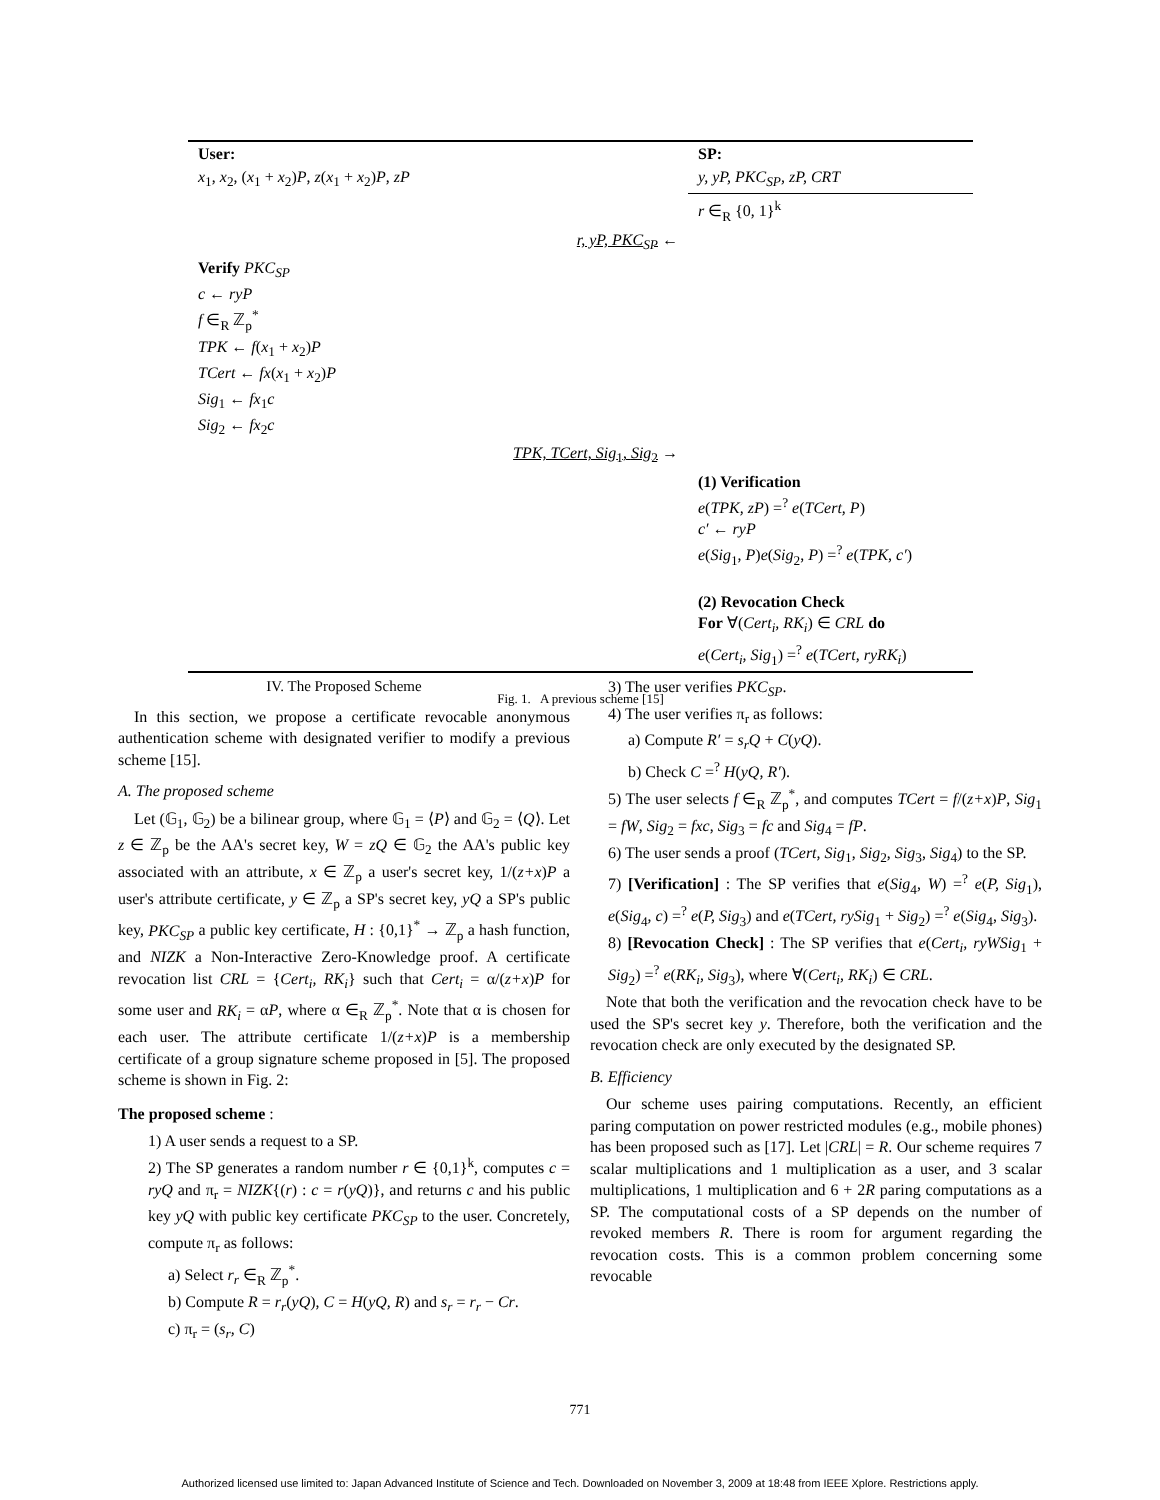| User: | SP: |
| x<sub>1</sub>, x<sub>2</sub>, ( x<sub>1</sub> + x<sub>2</sub>) P , z ( x<sub>1</sub> + x<sub>2</sub>) P , zP | y, yP, PKC<sub>SP</sub>, zP, CRT |
| | r ∈<sub>R</sub> {0, 1}<sup>k</sup> |
| r, yP, PKC<sub>SP</sub> ← | |
| Verify PKC<sub>SP</sub> c ← ryP f ∈<sub>R</sub> ℤ<sub>p</sub><sup>*</sup> TPK ← f ( x<sub>1</sub> + x<sub>2</sub>) P TCert ← fx ( x<sub>1</sub> + x<sub>2</sub>) P Sig<sub>1</sub> ← fx<sub>1</sub> c Sig<sub>2</sub> ← fx<sub>2</sub> c | |
| TPK, TCert, Sig<sub>1</sub>, Sig<sub>2</sub> → | |
| | (1) Verification e ( TPK, zP ) =<sup>?</sup> e ( TCert, P ) c′ ← ryP e ( Sig<sub>1</sub>, P ) e ( Sig<sub>2</sub>, P ) =<sup>?</sup> e ( TPK, c′ ) (2) Revocation Check For ∀( Cert<sub>i</sub>, RK<sub>i</sub> ) ∈ CRL do e ( Cert<sub>i</sub>, Sig<sub>1</sub>) =<sup>?</sup> e ( TCert, ryRK<sub>i</sub> ) |
Fig. 1. A previous scheme [15]
IV. The Proposed Scheme
In this section, we propose a certificate revocable anonymous authentication scheme with designated verifier to modify a previous scheme [15].
A. The proposed scheme
Let (𝔾<sub>1</sub>, 𝔾<sub>2</sub>) be a bilinear group, where 𝔾<sub>1</sub> = ⟨P⟩ and 𝔾<sub>2</sub> = ⟨Q⟩. Let z ∈ ℤ<sub>p</sub> be the AA's secret key, W = zQ ∈ 𝔾<sub>2</sub> the AA's public key associated with an attribute, x ∈ ℤ<sub>p</sub> a user's secret key, 1/(z+x)P a user's attribute certificate, y ∈ ℤ<sub>p</sub> a SP's secret key, yQ a SP's public key, PKC<sub>SP</sub> a public key certificate, H : {0,1}<sup>*</sup> → ℤ<sub>p</sub> a hash function, and NIZK a Non-Interactive Zero-Knowledge proof. A certificate revocation list CRL = {Cert<sub>i</sub>, RK<sub>i</sub>} such that Cert<sub>i</sub> = α/(z+x)P for some user and RK<sub>i</sub> = αP, where α ∈<sub>R</sub> ℤ<sub>p</sub><sup>*</sup>. Note that α is chosen for each user. The attribute certificate 1/(z+x)P is a membership certificate of a group signature scheme proposed in [5]. The proposed scheme is shown in Fig. 2:
The proposed scheme :
1) A user sends a request to a SP.
2) The SP generates a random number r ∈ {0,1}<sup>k</sup>, computes c = ryQ and π<sub>r</sub> = NIZK{(r) : c = r(yQ)}, and returns c and his public key yQ with public key certificate PKC<sub>SP</sub> to the user. Concretely, compute π<sub>r</sub> as follows:
a) Select r<sub>r</sub> ∈<sub>R</sub> ℤ<sub>p</sub><sup>*</sup>.
b) Compute R = r<sub>r</sub>(yQ), C = H(yQ, R) and s<sub>r</sub> = r<sub>r</sub> − Cr.
c) π<sub>r</sub> = (s<sub>r</sub>, C)
3) The user verifies PKC<sub>SP</sub>.
4) The user verifies π<sub>r</sub> as follows:
a) Compute R′ = s<sub>r</sub>Q + C(yQ).
b) Check C =<sup>?</sup> H(yQ, R′).
5) The user selects f ∈<sub>R</sub> ℤ<sub>p</sub><sup>*</sup>, and computes TCert = f/(z+x)P, Sig<sub>1</sub> = fW, Sig<sub>2</sub> = fxc, Sig<sub>3</sub> = fc and Sig<sub>4</sub> = fP.
6) The user sends a proof (TCert, Sig<sub>1</sub>, Sig<sub>2</sub>, Sig<sub>3</sub>, Sig<sub>4</sub>) to the SP.
7) [Verification] : The SP verifies that e(Sig<sub>4</sub>, W) =<sup>?</sup> e(P, Sig<sub>1</sub>), e(Sig<sub>4</sub>, c) =<sup>?</sup> e(P, Sig<sub>3</sub>) and e(TCert, rySig<sub>1</sub> + Sig<sub>2</sub>) =<sup>?</sup> e(Sig<sub>4</sub>, Sig<sub>3</sub>).
8) [Revocation Check] : The SP verifies that e(Cert<sub>i</sub>, ryWSig<sub>1</sub> + Sig<sub>2</sub>) =<sup>?</sup> e(RK<sub>i</sub>, Sig<sub>3</sub>), where ∀(Cert<sub>i</sub>, RK<sub>i</sub>) ∈ CRL.
Note that both the verification and the revocation check have to be used the SP's secret key y. Therefore, both the verification and the revocation check are only executed by the designated SP.
B. Efficiency
Our scheme uses pairing computations. Recently, an efficient paring computation on power restricted modules (e.g., mobile phones) has been proposed such as [17]. Let |CRL| = R. Our scheme requires 7 scalar multiplications and 1 multiplication as a user, and 3 scalar multiplications, 1 multiplication and 6 + 2R paring computations as a SP. The computational costs of a SP depends on the number of revoked members R. There is room for argument regarding the revocation costs. This is a common problem concerning some revocable
771
Authorized licensed use limited to: Japan Advanced Institute of Science and Tech. Downloaded on November 3, 2009 at 18:48 from IEEE Xplore. Restrictions apply.